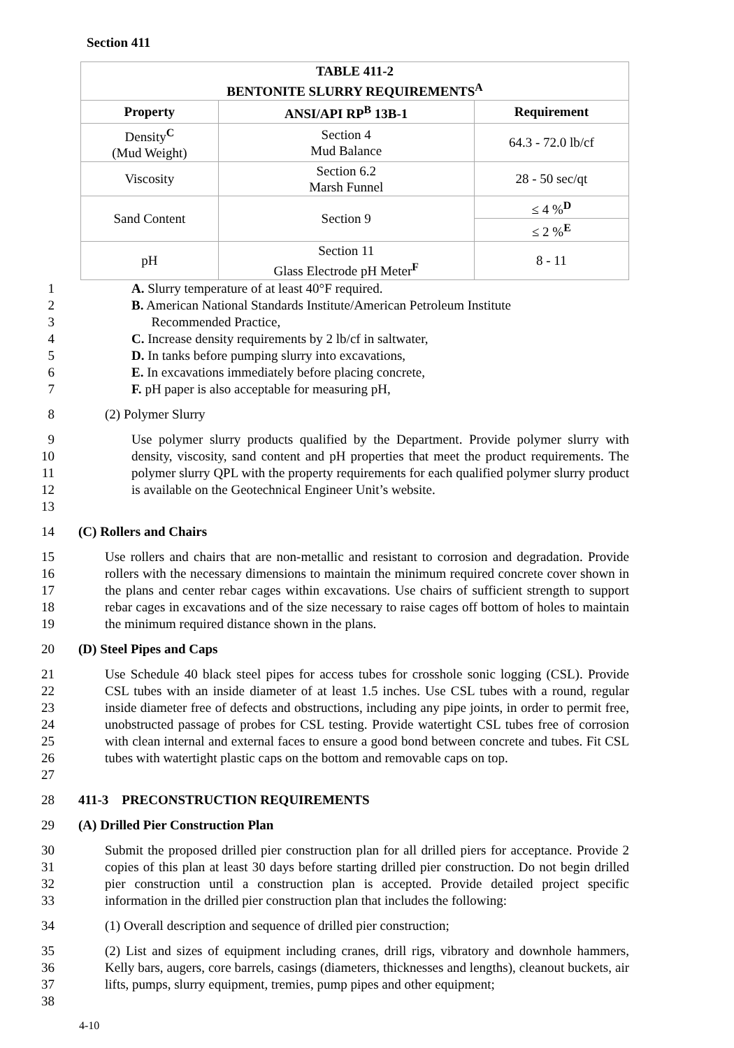Section 411
| TABLE 411-2 BENTONITE SLURRY REQUIREMENTS<sup>A</sup> | | |
| --- | --- | --- |
| Property | ANSI/API RP<sup>B</sup> 13B-1 | Requirement |
| Density<sup>C</sup> (Mud Weight) | Section 4 Mud Balance | 64.3 - 72.0 lb/cf |
| Viscosity | Section 6.2 Marsh Funnel | 28 - 50 sec/qt |
| Sand Content | Section 9 | ≤ 4 %<sup>D</sup> |
| | | ≤ 2 %<sup>E</sup> |
| pH | Section 11 Glass Electrode pH Meter<sup>F</sup> | 8 - 11 |
1 A. Slurry temperature of at least 40°F required.
2
3 B. American National Standards Institute/American Petroleum Institute
Recommended Practice,
4 C. Increase density requirements by 2 lb/cf in saltwater,
5 D. In tanks before pumping slurry into excavations,
6 E. In excavations immediately before placing concrete,
7 F. pH paper is also acceptable for measuring pH,
8 (2) Polymer Slurry
9
10
11
12
13 Use polymer slurry products qualified by the Department. Provide polymer slurry with density, viscosity, sand content and pH properties that meet the product requirements. The polymer slurry QPL with the property requirements for each qualified polymer slurry product is available on the Geotechnical Engineer Unit’s website.
14 (C) Rollers and Chairs
15
16
17
18
19 Use rollers and chairs that are non-metallic and resistant to corrosion and degradation. Provide rollers with the necessary dimensions to maintain the minimum required concrete cover shown in the plans and center rebar cages within excavations. Use chairs of sufficient strength to support rebar cages in excavations and of the size necessary to raise cages off bottom of holes to maintain the minimum required distance shown in the plans.
20 (D) Steel Pipes and Caps
21
22
23
24
25
26
27 Use Schedule 40 black steel pipes for access tubes for crosshole sonic logging (CSL). Provide CSL tubes with an inside diameter of at least 1.5 inches. Use CSL tubes with a round, regular inside diameter free of defects and obstructions, including any pipe joints, in order to permit free, unobstructed passage of probes for CSL testing. Provide watertight CSL tubes free of corrosion with clean internal and external faces to ensure a good bond between concrete and tubes. Fit CSL tubes with watertight plastic caps on the bottom and removable caps on top.
28 411-3 PRECONSTRUCTION REQUIREMENTS
29 (A) Drilled Pier Construction Plan
30
31
32
33 Submit the proposed drilled pier construction plan for all drilled piers for acceptance. Provide 2 copies of this plan at least 30 days before starting drilled pier construction. Do not begin drilled pier construction until a construction plan is accepted. Provide detailed project specific information in the drilled pier construction plan that includes the following:
34 (1) Overall description and sequence of drilled pier construction;
35
36
37
38 (2) List and sizes of equipment including cranes, drill rigs, vibratory and downhole hammers, Kelly bars, augers, core barrels, casings (diameters, thicknesses and lengths), cleanout buckets, air lifts, pumps, slurry equipment, tremies, pump pipes and other equipment;
4-10